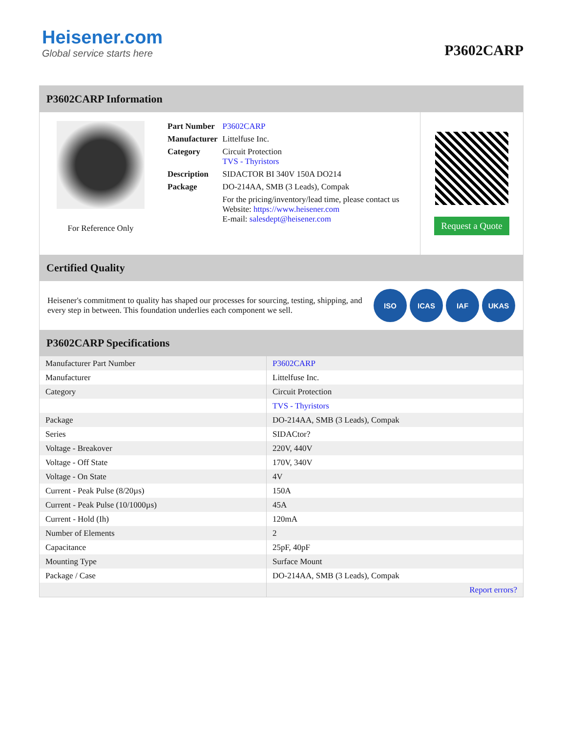Heisener.com
Global service starts here
P3602CARP
P3602CARP Information
For Reference Only
| Part Number | P3602CARP |
| Manufacturer | Littelfuse Inc. |
| Category | Circuit Protection TVS - Thyristors |
| Description | SIDACTOR BI 340V 150A DO214 |
| Package | DO-214AA, SMB (3 Leads), Compak |
| | For the pricing/inventory/lead time, please contact us Website: https://www.heisener.com E-mail: salesdept@heisener.com |
Request a Quote
Certified Quality
Heisener's commitment to quality has shaped our processes for sourcing, testing, shipping, and every step in between. This foundation underlies each component we sell.
ISO ICAS IAF UKAS
P3602CARP Specifications
| Manufacturer Part Number | P3602CARP |
| Manufacturer | Littelfuse Inc. |
| Category | Circuit Protection |
| | TVS - Thyristors |
| Package | DO-214AA, SMB (3 Leads), Compak |
| Series | SIDACtor? |
| Voltage - Breakover | 220V, 440V |
| Voltage - Off State | 170V, 340V |
| Voltage - On State | 4V |
| Current - Peak Pulse (8/20µs) | 150A |
| Current - Peak Pulse (10/1000µs) | 45A |
| Current - Hold (Ih) | 120mA |
| Number of Elements | 2 |
| Capacitance | 25pF, 40pF |
| Mounting Type | Surface Mount |
| Package / Case | DO-214AA, SMB (3 Leads), Compak |
| | Report errors? |